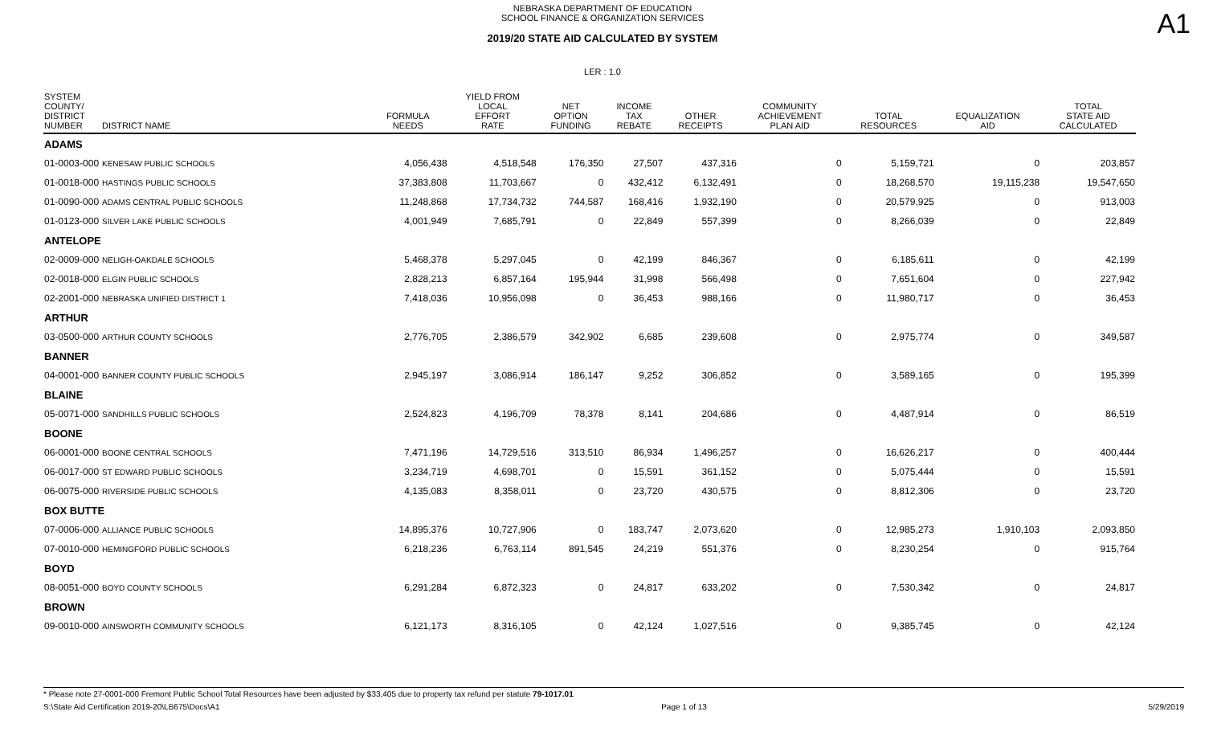A1
NEBRASKA DEPARTMENT OF EDUCATION
SCHOOL FINANCE & ORGANIZATION SERVICES
2019/20 STATE AID CALCULATED BY SYSTEM
LER : 1.0
| SYSTEM COUNTY/ DISTRICT NUMBER | DISTRICT NAME | FORMULA NEEDS | YIELD FROM LOCAL EFFORT RATE | NET OPTION FUNDING | INCOME TAX REBATE | OTHER RECEIPTS | COMMUNITY ACHIEVEMENT PLAN AID | TOTAL RESOURCES | EQUALIZATION AID | TOTAL STATE AID CALCULATED |
| --- | --- | --- | --- | --- | --- | --- | --- | --- | --- | --- |
| ADAMS | | | | | | | | | | |
| 01-0003-000 | KENESAW PUBLIC SCHOOLS | 4,056,438 | 4,518,548 | 176,350 | 27,507 | 437,316 | 0 | 5,159,721 | 0 | 203,857 |
| 01-0018-000 | HASTINGS PUBLIC SCHOOLS | 37,383,808 | 11,703,667 | 0 | 432,412 | 6,132,491 | 0 | 18,268,570 | 19,115,238 | 19,547,650 |
| 01-0090-000 | ADAMS CENTRAL PUBLIC SCHOOLS | 11,248,868 | 17,734,732 | 744,587 | 168,416 | 1,932,190 | 0 | 20,579,925 | 0 | 913,003 |
| 01-0123-000 | SILVER LAKE PUBLIC SCHOOLS | 4,001,949 | 7,685,791 | 0 | 22,849 | 557,399 | 0 | 8,266,039 | 0 | 22,849 |
| ANTELOPE | | | | | | | | | | |
| 02-0009-000 | NELIGH-OAKDALE SCHOOLS | 5,468,378 | 5,297,045 | 0 | 42,199 | 846,367 | 0 | 6,185,611 | 0 | 42,199 |
| 02-0018-000 | ELGIN PUBLIC SCHOOLS | 2,828,213 | 6,857,164 | 195,944 | 31,998 | 566,498 | 0 | 7,651,604 | 0 | 227,942 |
| 02-2001-000 | NEBRASKA UNIFIED DISTRICT 1 | 7,418,036 | 10,956,098 | 0 | 36,453 | 988,166 | 0 | 11,980,717 | 0 | 36,453 |
| ARTHUR | | | | | | | | | | |
| 03-0500-000 | ARTHUR COUNTY SCHOOLS | 2,776,705 | 2,386,579 | 342,902 | 6,685 | 239,608 | 0 | 2,975,774 | 0 | 349,587 |
| BANNER | | | | | | | | | | |
| 04-0001-000 | BANNER COUNTY PUBLIC SCHOOLS | 2,945,197 | 3,086,914 | 186,147 | 9,252 | 306,852 | 0 | 3,589,165 | 0 | 195,399 |
| BLAINE | | | | | | | | | | |
| 05-0071-000 | SANDHILLS PUBLIC SCHOOLS | 2,524,823 | 4,196,709 | 78,378 | 8,141 | 204,686 | 0 | 4,487,914 | 0 | 86,519 |
| BOONE | | | | | | | | | | |
| 06-0001-000 | BOONE CENTRAL SCHOOLS | 7,471,196 | 14,729,516 | 313,510 | 86,934 | 1,496,257 | 0 | 16,626,217 | 0 | 400,444 |
| 06-0017-000 | ST EDWARD PUBLIC SCHOOLS | 3,234,719 | 4,698,701 | 0 | 15,591 | 361,152 | 0 | 5,075,444 | 0 | 15,591 |
| 06-0075-000 | RIVERSIDE PUBLIC SCHOOLS | 4,135,083 | 8,358,011 | 0 | 23,720 | 430,575 | 0 | 8,812,306 | 0 | 23,720 |
| BOX BUTTE | | | | | | | | | | |
| 07-0006-000 | ALLIANCE PUBLIC SCHOOLS | 14,895,376 | 10,727,906 | 0 | 183,747 | 2,073,620 | 0 | 12,985,273 | 1,910,103 | 2,093,850 |
| 07-0010-000 | HEMINGFORD PUBLIC SCHOOLS | 6,218,236 | 6,763,114 | 891,545 | 24,219 | 551,376 | 0 | 8,230,254 | 0 | 915,764 |
| BOYD | | | | | | | | | | |
| 08-0051-000 | BOYD COUNTY SCHOOLS | 6,291,284 | 6,872,323 | 0 | 24,817 | 633,202 | 0 | 7,530,342 | 0 | 24,817 |
| BROWN | | | | | | | | | | |
| 09-0010-000 | AINSWORTH COMMUNITY SCHOOLS | 6,121,173 | 8,316,105 | 0 | 42,124 | 1,027,516 | 0 | 9,385,745 | 0 | 42,124 |
* Please note 27-0001-000 Fremont Public School Total Resources have been adjusted by $33,405 due to property tax refund per statute 79-1017.01
S:\State Aid Certification 2019-20\LB675\Docs\A1 Page 1 of 13 5/29/2019